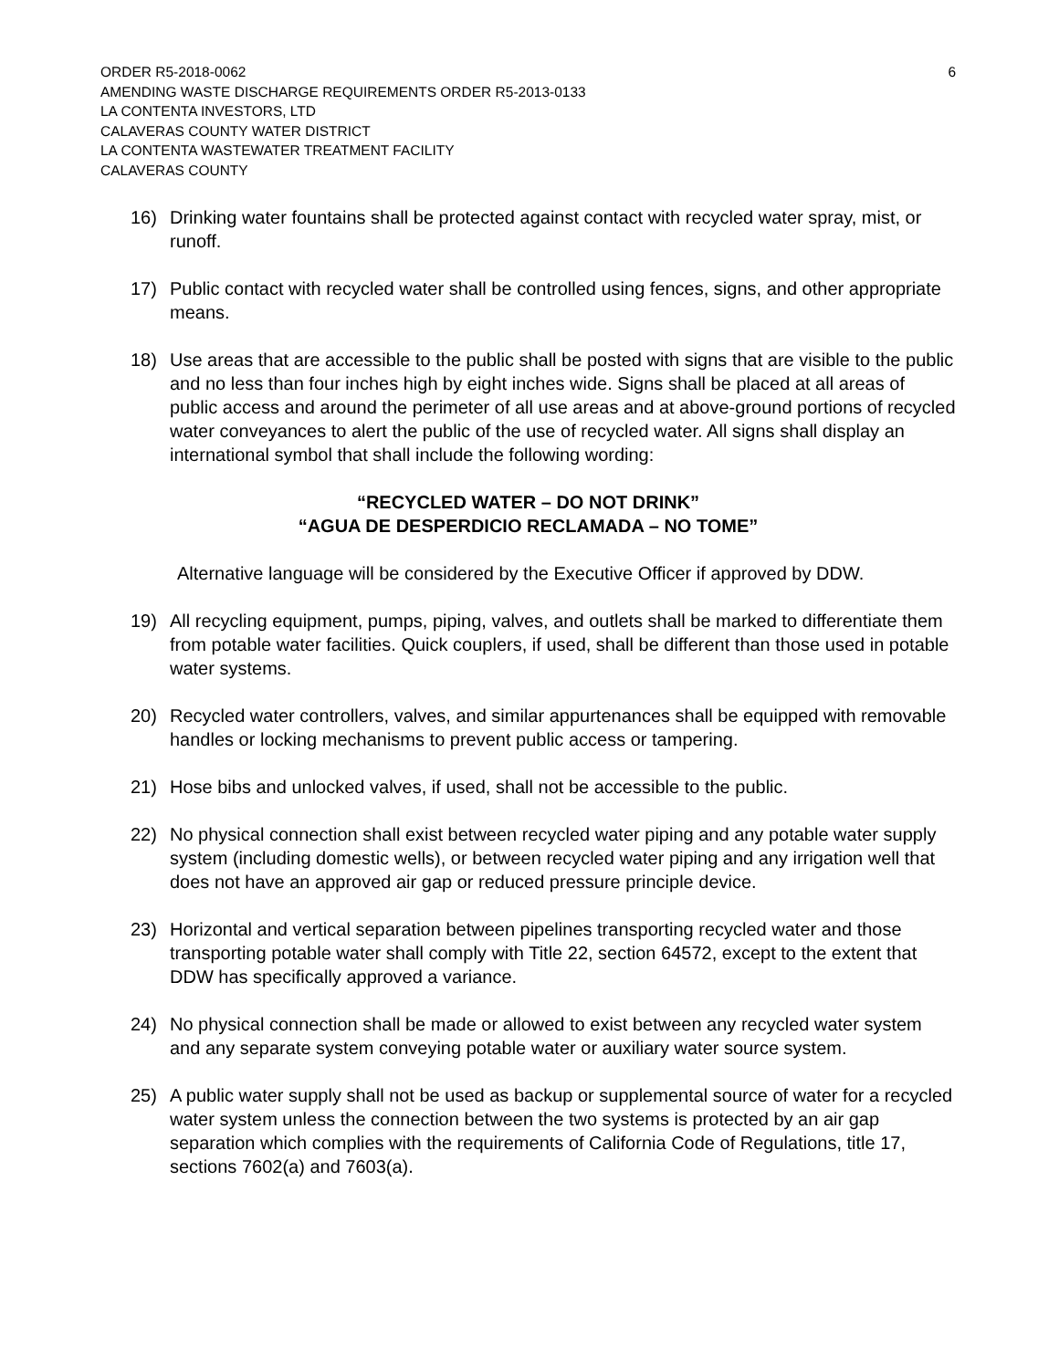ORDER R5-2018-0062 6
AMENDING WASTE DISCHARGE REQUIREMENTS ORDER R5-2013-0133
LA CONTENTA INVESTORS, LTD
CALAVERAS COUNTY WATER DISTRICT
LA CONTENTA WASTEWATER TREATMENT FACILITY
CALAVERAS COUNTY
16) Drinking water fountains shall be protected against contact with recycled water spray, mist, or runoff.
17) Public contact with recycled water shall be controlled using fences, signs, and other appropriate means.
18) Use areas that are accessible to the public shall be posted with signs that are visible to the public and no less than four inches high by eight inches wide. Signs shall be placed at all areas of public access and around the perimeter of all use areas and at above-ground portions of recycled water conveyances to alert the public of the use of recycled water. All signs shall display an international symbol that shall include the following wording:
“RECYCLED WATER – DO NOT DRINK”
“AGUA DE DESPERDICIO RECLAMADA – NO TOME”
Alternative language will be considered by the Executive Officer if approved by DDW.
19) All recycling equipment, pumps, piping, valves, and outlets shall be marked to differentiate them from potable water facilities. Quick couplers, if used, shall be different than those used in potable water systems.
20) Recycled water controllers, valves, and similar appurtenances shall be equipped with removable handles or locking mechanisms to prevent public access or tampering.
21) Hose bibs and unlocked valves, if used, shall not be accessible to the public.
22) No physical connection shall exist between recycled water piping and any potable water supply system (including domestic wells), or between recycled water piping and any irrigation well that does not have an approved air gap or reduced pressure principle device.
23) Horizontal and vertical separation between pipelines transporting recycled water and those transporting potable water shall comply with Title 22, section 64572, except to the extent that DDW has specifically approved a variance.
24) No physical connection shall be made or allowed to exist between any recycled water system and any separate system conveying potable water or auxiliary water source system.
25) A public water supply shall not be used as backup or supplemental source of water for a recycled water system unless the connection between the two systems is protected by an air gap separation which complies with the requirements of California Code of Regulations, title 17, sections 7602(a) and 7603(a).